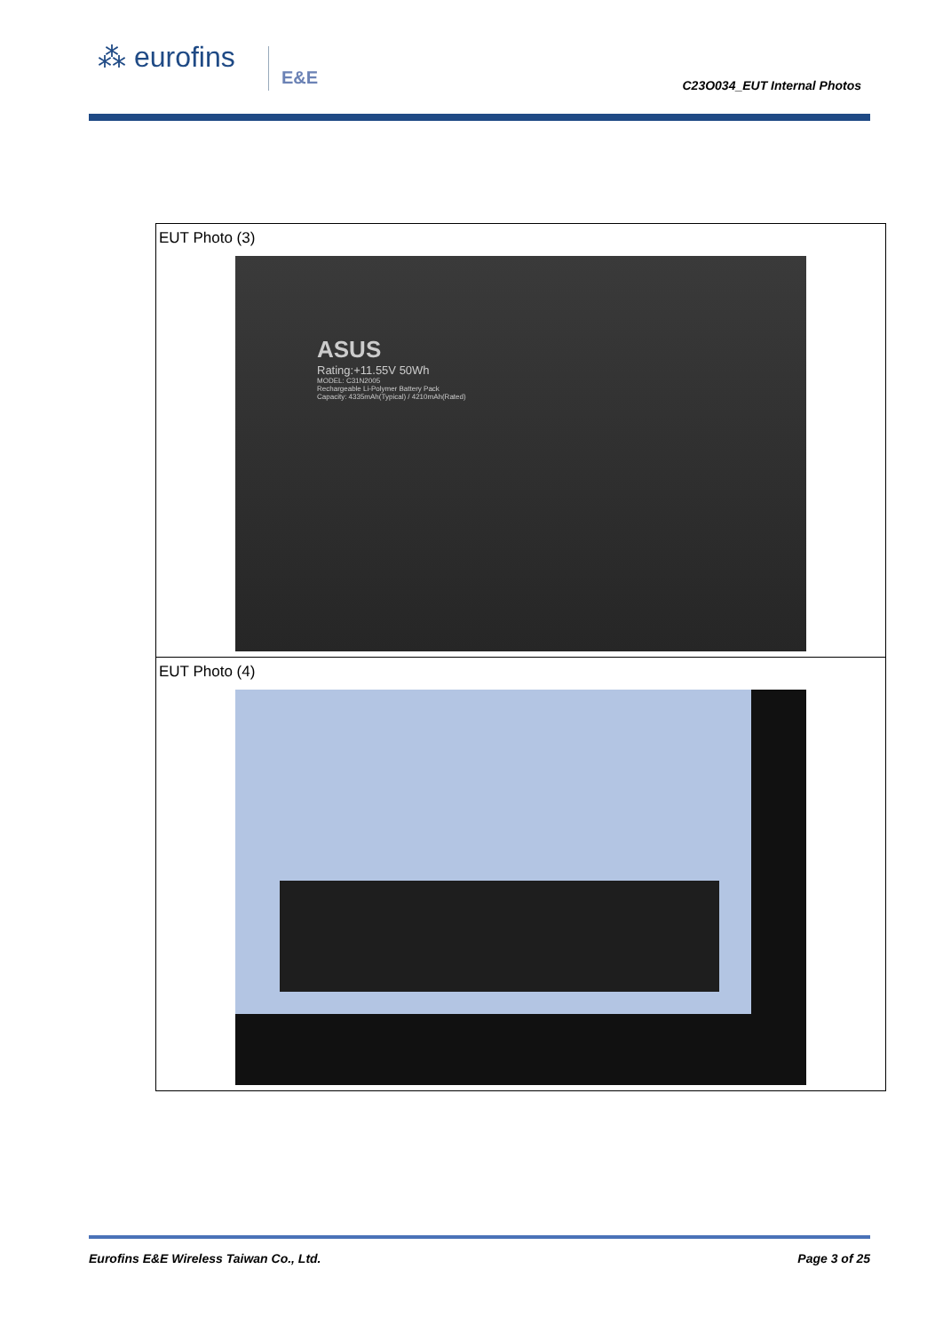⁂ eurofins E&E
C23O034_EUT Internal Photos
| EUT Photo (3) ASUS Rating:+11.55V 50Wh MODEL: C31N2005 Rechargeable Li-Polymer Battery Pack Capacity: 4335mAh(Typical) / 4210mAh(Rated) |
| EUT Photo (4) |
Eurofins E&E Wireless Taiwan Co., Ltd. Page 3 of 25